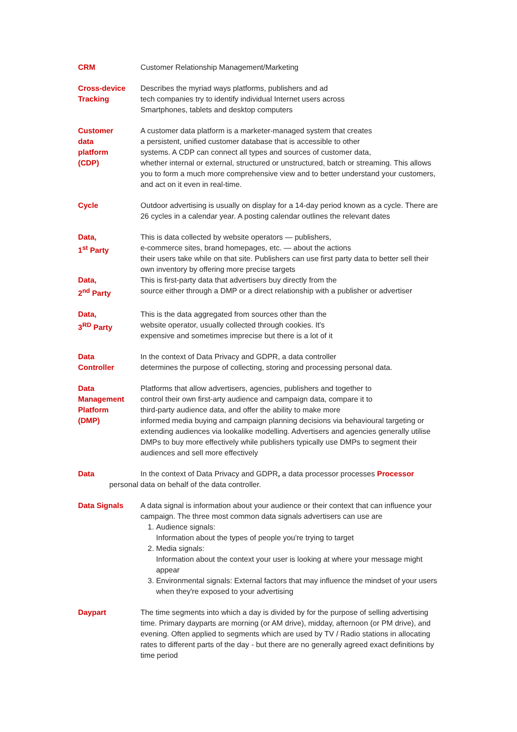CRM Customer Relationship Management/Marketing
Cross-device
Tracking
Describes the myriad ways platforms, publishers and ad
tech companies try to identify individual Internet users across
Smartphones, tablets and desktop computers
Customer
data
platform
(CDP)
A customer data platform is a marketer-managed system that creates
a persistent, unified customer database that is accessible to other
systems. A CDP can connect all types and sources of customer data,
whether internal or external, structured or unstructured, batch or streaming. This allows you to form a much more comprehensive view and to better understand your customers, and act on it even in real-time.
Cycle Outdoor advertising is usually on display for a 14-day period known as a cycle. There are 26 cycles in a calendar year. A posting calendar outlines the relevant dates
Data,
1<sup>st</sup> Party
This is data collected by website operators — publishers,
e-commerce sites, brand homepages, etc. — about the actions
their users take while on that site. Publishers can use first party data to better sell their own inventory by offering more precise targets
Data,
2<sup>nd</sup> Party
This is first-party data that advertisers buy directly from the
source either through a DMP or a direct relationship with a publisher or advertiser
Data,
3<sup>RD</sup> Party
This is the data aggregated from sources other than the
website operator, usually collected through cookies. It's
expensive and sometimes imprecise but there is a lot of it
Data
Controller
In the context of Data Privacy and GDPR, a data controller
determines the purpose of collecting, storing and processing personal data.
Data
Management
Platform
(DMP)
Platforms that allow advertisers, agencies, publishers and together to
control their own first-arty audience and campaign data, compare it to
third-party audience data, and offer the ability to make more
informed media buying and campaign planning decisions via behavioural targeting or extending audiences via lookalike modelling. Advertisers and agencies generally utilise DMPs to buy more effectively while publishers typically use DMPs to segment their audiences and sell more effectively
Data In the context of Data Privacy and GDPR, a data processor processes Processor
personal data on behalf of the data controller.
Data Signals A data signal is information about your audience or their context that can influence your campaign. The three most common data signals advertisers can use are
1. Audience signals:
Information about the types of people you're trying to target
2. Media signals:
Information about the context your user is looking at where your message might appear
3. Environmental signals: External factors that may influence the mindset of your users when they're exposed to your advertising
Daypart The time segments into which a day is divided by for the purpose of selling advertising time. Primary dayparts are morning (or AM drive), midday, afternoon (or PM drive), and evening. Often applied to segments which are used by TV / Radio stations in allocating rates to different parts of the day - but there are no generally agreed exact definitions by time period